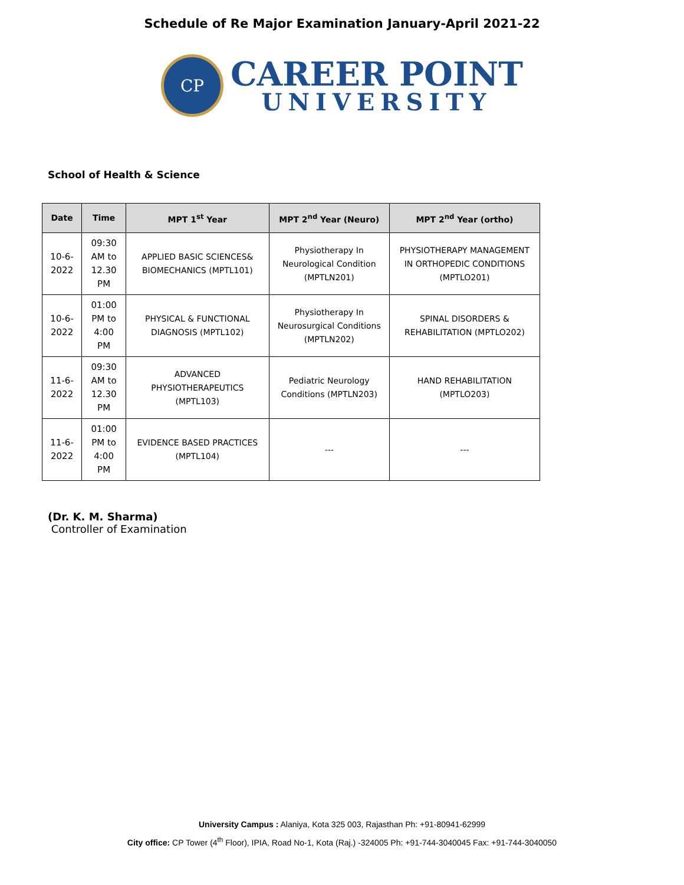Schedule of Re Major Examination January-April 2021-22
CP
CAREER POINT
UNIVERSITY
School of Health & Science
| Date | Time | MPT 1<sup>st</sup> Year | MPT 2<sup>nd</sup> Year (Neuro) | MPT 2<sup>nd</sup> Year (ortho) |
| --- | --- | --- | --- | --- |
| 10-6-2022 | 09:30 AM to 12.30 PM | APPLIED BASIC SCIENCES& BIOMECHANICS (MPTL101) | Physiotherapy In Neurological Condition (MPTLN201) | PHYSIOTHERAPY MANAGEMENT IN ORTHOPEDIC CONDITIONS (MPTLO201) |
| 10-6-2022 | 01:00 PM to 4:00 PM | PHYSICAL & FUNCTIONAL DIAGNOSIS (MPTL102) | Physiotherapy In Neurosurgical Conditions (MPTLN202) | SPINAL DISORDERS & REHABILITATION (MPTLO202) |
| 11-6-2022 | 09:30 AM to 12.30 PM | ADVANCED PHYSIOTHERAPEUTICS (MPTL103) | Pediatric Neurology Conditions (MPTLN203) | HAND REHABILITATION (MPTLO203) |
| 11-6-2022 | 01:00 PM to 4:00 PM | EVIDENCE BASED PRACTICES (MPTL104) | --- | --- |
(Dr. K. M. Sharma)
Controller of Examination
University Campus : Alaniya, Kota 325 003, Rajasthan Ph: +91-80941-62999
City office: CP Tower (4<sup>th</sup> Floor), IPIA, Road No-1, Kota (Raj.) -324005 Ph: +91-744-3040045 Fax: +91-744-3040050